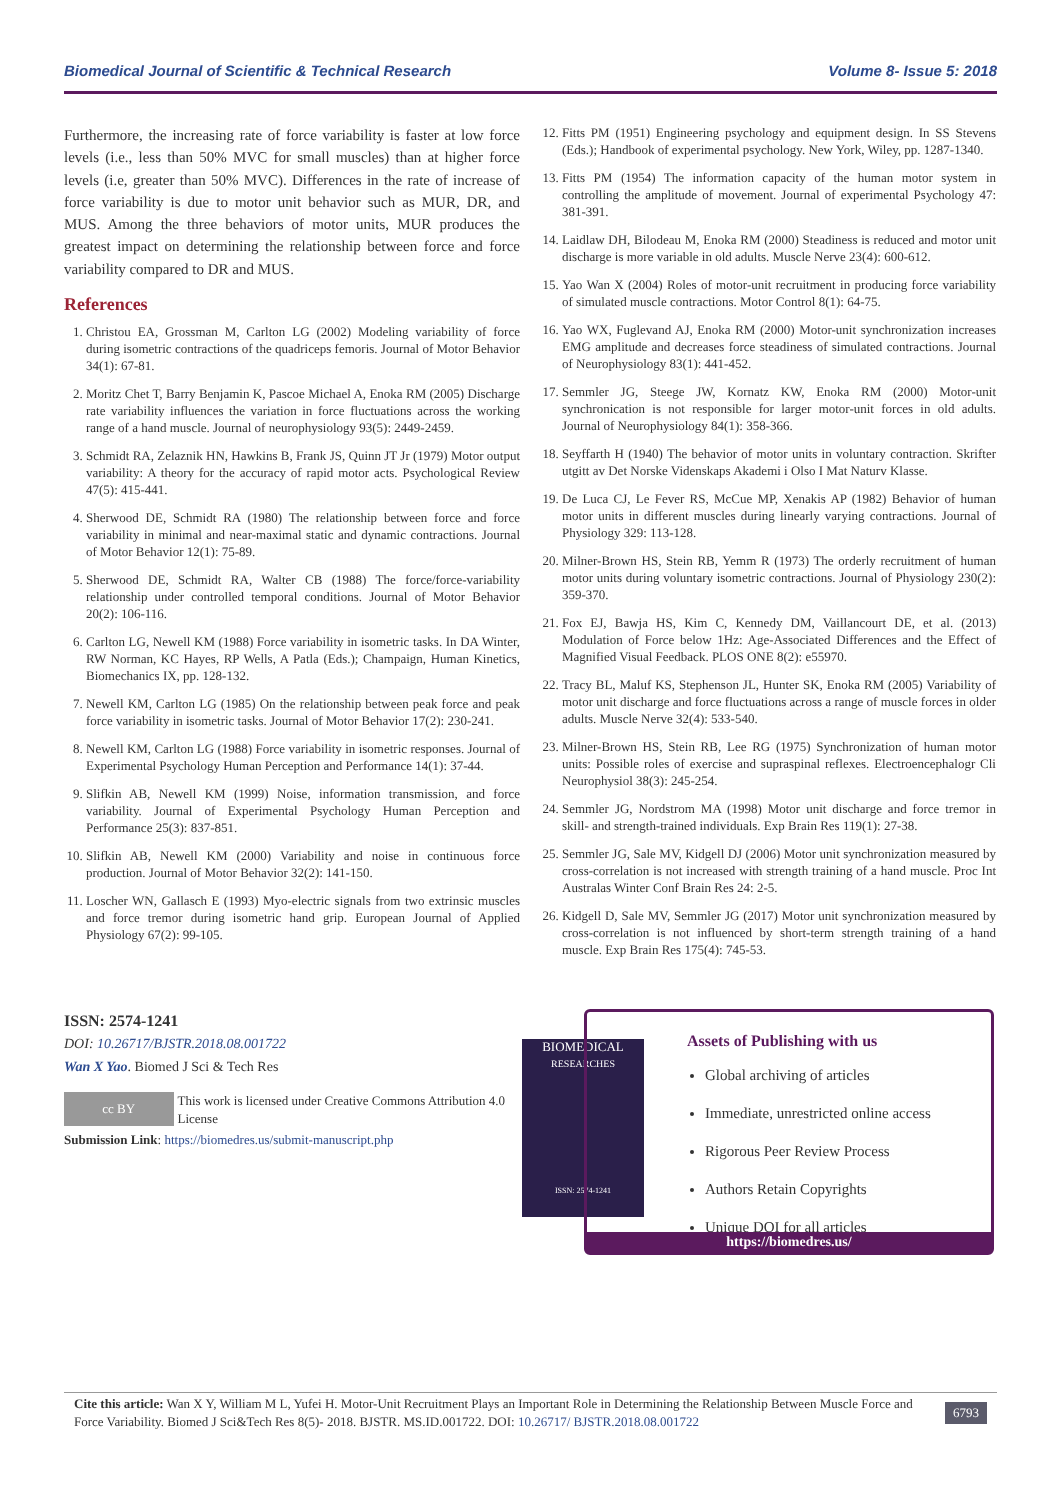Biomedical Journal of Scientific & Technical Research Volume 8- Issue 5: 2018
Furthermore, the increasing rate of force variability is faster at low force levels (i.e., less than 50% MVC for small muscles) than at higher force levels (i.e, greater than 50% MVC). Differences in the rate of increase of force variability is due to motor unit behavior such as MUR, DR, and MUS. Among the three behaviors of motor units, MUR produces the greatest impact on determining the relationship between force and force variability compared to DR and MUS.
References
1. Christou EA, Grossman M, Carlton LG (2002) Modeling variability of force during isometric contractions of the quadriceps femoris. Journal of Motor Behavior 34(1): 67-81.
2. Moritz Chet T, Barry Benjamin K, Pascoe Michael A, Enoka RM (2005) Discharge rate variability influences the variation in force fluctuations across the working range of a hand muscle. Journal of neurophysiology 93(5): 2449-2459.
3. Schmidt RA, Zelaznik HN, Hawkins B, Frank JS, Quinn JT Jr (1979) Motor output variability: A theory for the accuracy of rapid motor acts. Psychological Review 47(5): 415-441.
4. Sherwood DE, Schmidt RA (1980) The relationship between force and force variability in minimal and near-maximal static and dynamic contractions. Journal of Motor Behavior 12(1): 75-89.
5. Sherwood DE, Schmidt RA, Walter CB (1988) The force/force-variability relationship under controlled temporal conditions. Journal of Motor Behavior 20(2): 106-116.
6. Carlton LG, Newell KM (1988) Force variability in isometric tasks. In DA Winter, RW Norman, KC Hayes, RP Wells, A Patla (Eds.); Champaign, Human Kinetics, Biomechanics IX, pp. 128-132.
7. Newell KM, Carlton LG (1985) On the relationship between peak force and peak force variability in isometric tasks. Journal of Motor Behavior 17(2): 230-241.
8. Newell KM, Carlton LG (1988) Force variability in isometric responses. Journal of Experimental Psychology Human Perception and Performance 14(1): 37-44.
9. Slifkin AB, Newell KM (1999) Noise, information transmission, and force variability. Journal of Experimental Psychology Human Perception and Performance 25(3): 837-851.
10. Slifkin AB, Newell KM (2000) Variability and noise in continuous force production. Journal of Motor Behavior 32(2): 141-150.
11. Loscher WN, Gallasch E (1993) Myo-electric signals from two extrinsic muscles and force tremor during isometric hand grip. European Journal of Applied Physiology 67(2): 99-105.
12. Fitts PM (1951) Engineering psychology and equipment design. In SS Stevens (Eds.); Handbook of experimental psychology. New York, Wiley, pp. 1287-1340.
13. Fitts PM (1954) The information capacity of the human motor system in controlling the amplitude of movement. Journal of experimental Psychology 47: 381-391.
14. Laidlaw DH, Bilodeau M, Enoka RM (2000) Steadiness is reduced and motor unit discharge is more variable in old adults. Muscle Nerve 23(4): 600-612.
15. Yao Wan X (2004) Roles of motor-unit recruitment in producing force variability of simulated muscle contractions. Motor Control 8(1): 64-75.
16. Yao WX, Fuglevand AJ, Enoka RM (2000) Motor-unit synchronization increases EMG amplitude and decreases force steadiness of simulated contractions. Journal of Neurophysiology 83(1): 441-452.
17. Semmler JG, Steege JW, Kornatz KW, Enoka RM (2000) Motor-unit synchronication is not responsible for larger motor-unit forces in old adults. Journal of Neurophysiology 84(1): 358-366.
18. Seyffarth H (1940) The behavior of motor units in voluntary contraction. Skrifter utgitt av Det Norske Videnskaps Akademi i Olso I Mat Naturv Klasse.
19. De Luca CJ, Le Fever RS, McCue MP, Xenakis AP (1982) Behavior of human motor units in different muscles during linearly varying contractions. Journal of Physiology 329: 113-128.
20. Milner-Brown HS, Stein RB, Yemm R (1973) The orderly recruitment of human motor units during voluntary isometric contractions. Journal of Physiology 230(2): 359-370.
21. Fox EJ, Bawja HS, Kim C, Kennedy DM, Vaillancourt DE, et al. (2013) Modulation of Force below 1Hz: Age-Associated Differences and the Effect of Magnified Visual Feedback. PLOS ONE 8(2): e55970.
22. Tracy BL, Maluf KS, Stephenson JL, Hunter SK, Enoka RM (2005) Variability of motor unit discharge and force fluctuations across a range of muscle forces in older adults. Muscle Nerve 32(4): 533-540.
23. Milner-Brown HS, Stein RB, Lee RG (1975) Synchronization of human motor units: Possible roles of exercise and supraspinal reflexes. Electroencephalogr Cli Neurophysiol 38(3): 245-254.
24. Semmler JG, Nordstrom MA (1998) Motor unit discharge and force tremor in skill- and strength-trained individuals. Exp Brain Res 119(1): 27-38.
25. Semmler JG, Sale MV, Kidgell DJ (2006) Motor unit synchronization measured by cross-correlation is not increased with strength training of a hand muscle. Proc Int Australas Winter Conf Brain Res 24: 2-5.
26. Kidgell D, Sale MV, Semmler JG (2017) Motor unit synchronization measured by cross-correlation is not influenced by short-term strength training of a hand muscle. Exp Brain Res 175(4): 745-53.
ISSN: 2574-1241
DOI: 10.26717/BJSTR.2018.08.001722
Wan X Yao. Biomed J Sci & Tech Res
cc BY This work is licensed under Creative Commons Attribution 4.0 License
Submission Link: https://biomedres.us/submit-manuscript.php
BIOMEDICAL
RESEARCHES
ISSN: 2574-1241
Assets of Publishing with us
Global archiving of articles
Immediate, unrestricted online access
Rigorous Peer Review Process
Authors Retain Copyrights
Unique DOI for all articles
https://biomedres.us/
Cite this article: Wan X Y, William M L, Yufei H. Motor-Unit Recruitment Plays an Important Role in Determining the Relationship Between Muscle Force and Force Variability. Biomed J Sci&Tech Res 8(5)- 2018. BJSTR. MS.ID.001722. DOI: 10.26717/ BJSTR.2018.08.001722
6793